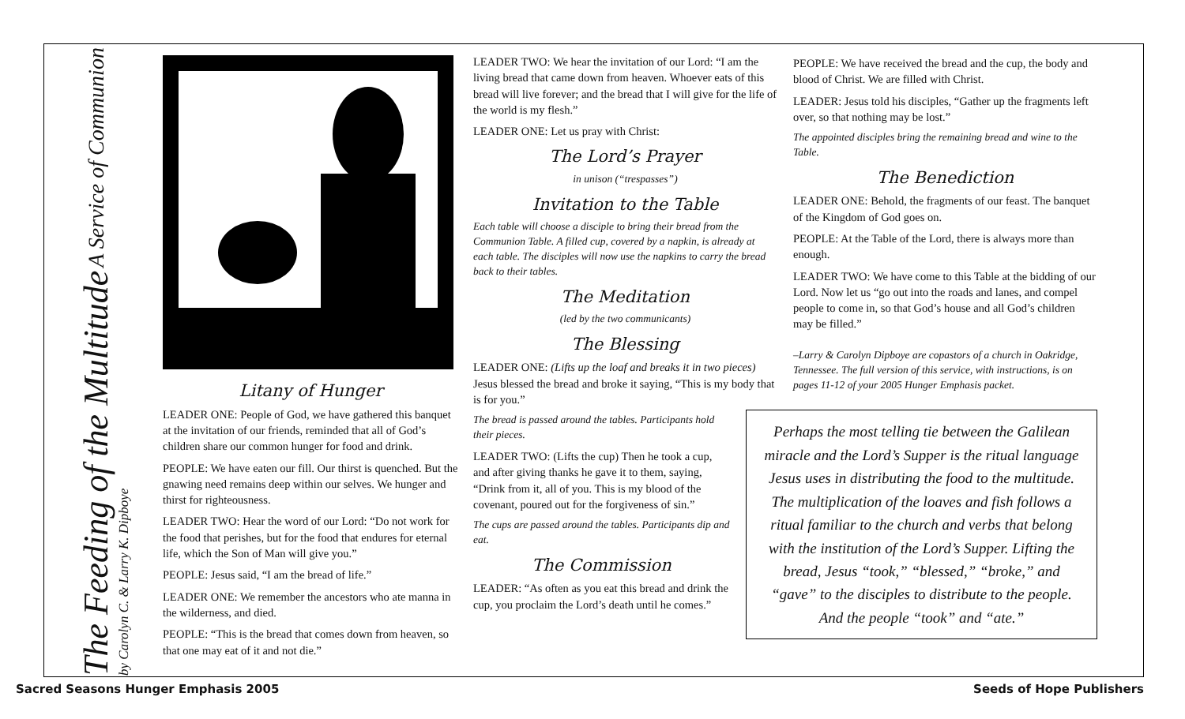The Feeding of the Multitude A Service of Communion by Carolyn C. & Larry K. Dipboye
Litany of Hunger
LEADER ONE: People of God, we have gathered this banquet at the invitation of our friends, reminded that all of God’s children share our common hunger for food and drink.
PEOPLE: We have eaten our fill. Our thirst is quenched. But the gnawing need remains deep within our selves. We hunger and thirst for righteousness.
LEADER TWO: Hear the word of our Lord: “Do not work for the food that perishes, but for the food that endures for eternal life, which the Son of Man will give you.”
PEOPLE: Jesus said, “I am the bread of life.”
LEADER ONE: We remember the ancestors who ate manna in the wilderness, and died.
PEOPLE: “This is the bread that comes down from heaven, so that one may eat of it and not die.”
LEADER TWO: We hear the invitation of our Lord: “I am the living bread that came down from heaven. Whoever eats of this bread will live forever; and the bread that I will give for the life of the world is my flesh.”
LEADER ONE: Let us pray with Christ:
The Lord’s Prayer
in unison (“trespasses”)
Invitation to the Table
Each table will choose a disciple to bring their bread from the Communion Table. A filled cup, covered by a napkin, is already at each table. The disciples will now use the napkins to carry the bread back to their tables.
The Meditation
(led by the two communicants)
The Blessing
LEADER ONE: (Lifts up the loaf and breaks it in two pieces) Jesus blessed the bread and broke it saying, “This is my body that is for you.”
The bread is passed around the tables. Participants hold their pieces.
LEADER TWO: (Lifts the cup) Then he took a cup, and after giving thanks he gave it to them, saying, “Drink from it, all of you. This is my blood of the covenant, poured out for the forgiveness of sin.”
The cups are passed around the tables. Participants dip and eat.
The Commission
LEADER: “As often as you eat this bread and drink the cup, you proclaim the Lord’s death until he comes.”
PEOPLE: We have received the bread and the cup, the body and blood of Christ. We are filled with Christ.
LEADER: Jesus told his disciples, “Gather up the fragments left over, so that nothing may be lost.”
The appointed disciples bring the remaining bread and wine to the Table.
The Benediction
LEADER ONE: Behold, the fragments of our feast. The banquet of the Kingdom of God goes on.
PEOPLE: At the Table of the Lord, there is always more than enough.
LEADER TWO: We have come to this Table at the bidding of our Lord. Now let us “go out into the roads and lanes, and compel people to come in, so that God’s house and all God’s children may be filled.”
–Larry & Carolyn Dipboye are copastors of a church in Oakridge, Tennessee. The full version of this service, with instructions, is on pages 11-12 of your 2005 Hunger Emphasis packet.
Perhaps the most telling tie between the Galilean miracle and the Lord’s Supper is the ritual language Jesus uses in distributing the food to the multitude. The multiplication of the loaves and fish follows a ritual familiar to the church and verbs that belong with the institution of the Lord’s Supper. Lifting the bread, Jesus “took,” “blessed,” “broke,” and “gave” to the disciples to distribute to the people. And the people “took” and “ate.”
Sacred Seasons Hunger Emphasis 2005 Seeds of Hope Publishers